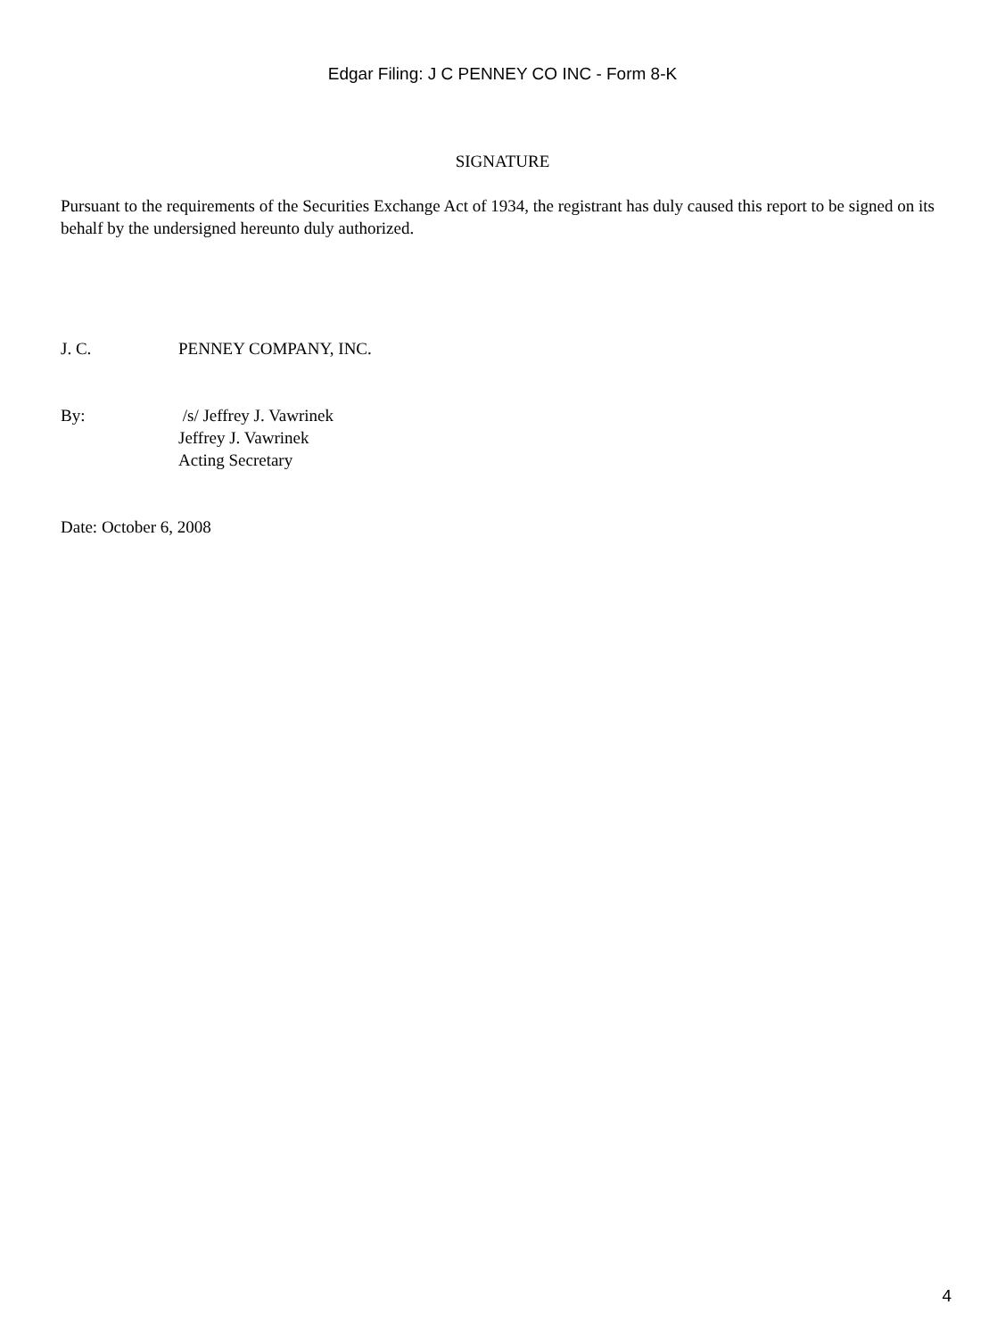Edgar Filing: J C PENNEY CO INC - Form 8-K
SIGNATURE
Pursuant to the requirements of the Securities Exchange Act of 1934, the registrant has duly caused this report to be signed on its behalf by the undersigned hereunto duly authorized.
| J. C. | PENNEY COMPANY, INC. |
| By: | /s/ Jeffrey J. Vawrinek Jeffrey J. Vawrinek Acting Secretary |
Date: October 6, 2008
4